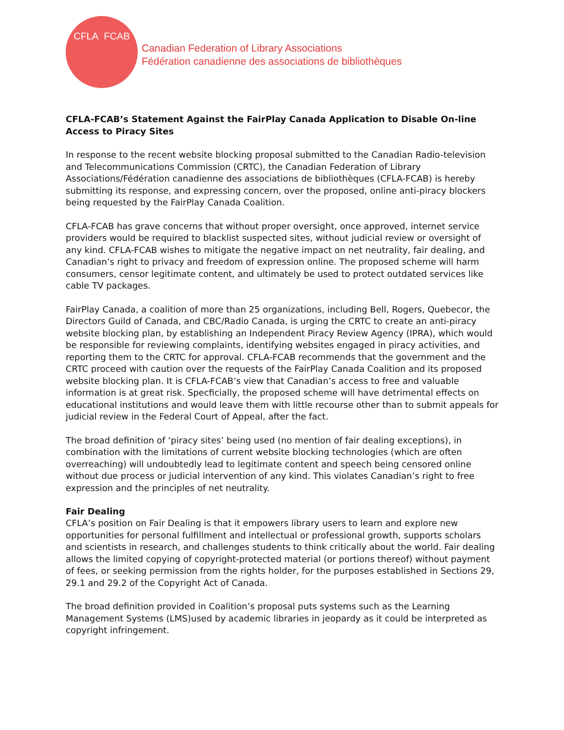CFLA FCAB
Canadian Federation of Library Associations
Fédération canadienne des associations de bibliothèques
CFLA-FCAB’s Statement Against the FairPlay Canada Application to Disable On-line Access to Piracy Sites
In response to the recent website blocking proposal submitted to the Canadian Radio-television and Telecommunications Commission (CRTC), the Canadian Federation of Library Associations/Fédération canadienne des associations de bibliothèques (CFLA-FCAB) is hereby submitting its response, and expressing concern, over the proposed, online anti-piracy blockers being requested by the FairPlay Canada Coalition.
CFLA-FCAB has grave concerns that without proper oversight, once approved, internet service providers would be required to blacklist suspected sites, without judicial review or oversight of any kind. CFLA-FCAB wishes to mitigate the negative impact on net neutrality, fair dealing, and Canadian’s right to privacy and freedom of expression online. The proposed scheme will harm consumers, censor legitimate content, and ultimately be used to protect outdated services like cable TV packages.
FairPlay Canada, a coalition of more than 25 organizations, including Bell, Rogers, Quebecor, the Directors Guild of Canada, and CBC/Radio Canada, is urging the CRTC to create an anti-piracy website blocking plan, by establishing an Independent Piracy Review Agency (IPRA), which would be responsible for reviewing complaints, identifying websites engaged in piracy activities, and reporting them to the CRTC for approval. CFLA-FCAB recommends that the government and the CRTC proceed with caution over the requests of the FairPlay Canada Coalition and its proposed website blocking plan. It is CFLA-FCAB’s view that Canadian’s access to free and valuable information is at great risk. Specficially, the proposed scheme will have detrimental effects on educational institutions and would leave them with little recourse other than to submit appeals for judicial review in the Federal Court of Appeal, after the fact.
The broad definition of ‘piracy sites’ being used (no mention of fair dealing exceptions), in combination with the limitations of current website blocking technologies (which are often overreaching) will undoubtedly lead to legitimate content and speech being censored online without due process or judicial intervention of any kind. This violates Canadian’s right to free expression and the principles of net neutrality.
Fair Dealing
CFLA’s position on Fair Dealing is that it empowers library users to learn and explore new opportunities for personal fulfillment and intellectual or professional growth, supports scholars and scientists in research, and challenges students to think critically about the world. Fair dealing allows the limited copying of copyright-protected material (or portions thereof) without payment of fees, or seeking permission from the rights holder, for the purposes established in Sections 29, 29.1 and 29.2 of the Copyright Act of Canada.
The broad definition provided in Coalition’s proposal puts systems such as the Learning Management Systems (LMS)used by academic libraries in jeopardy as it could be interpreted as copyright infringement.